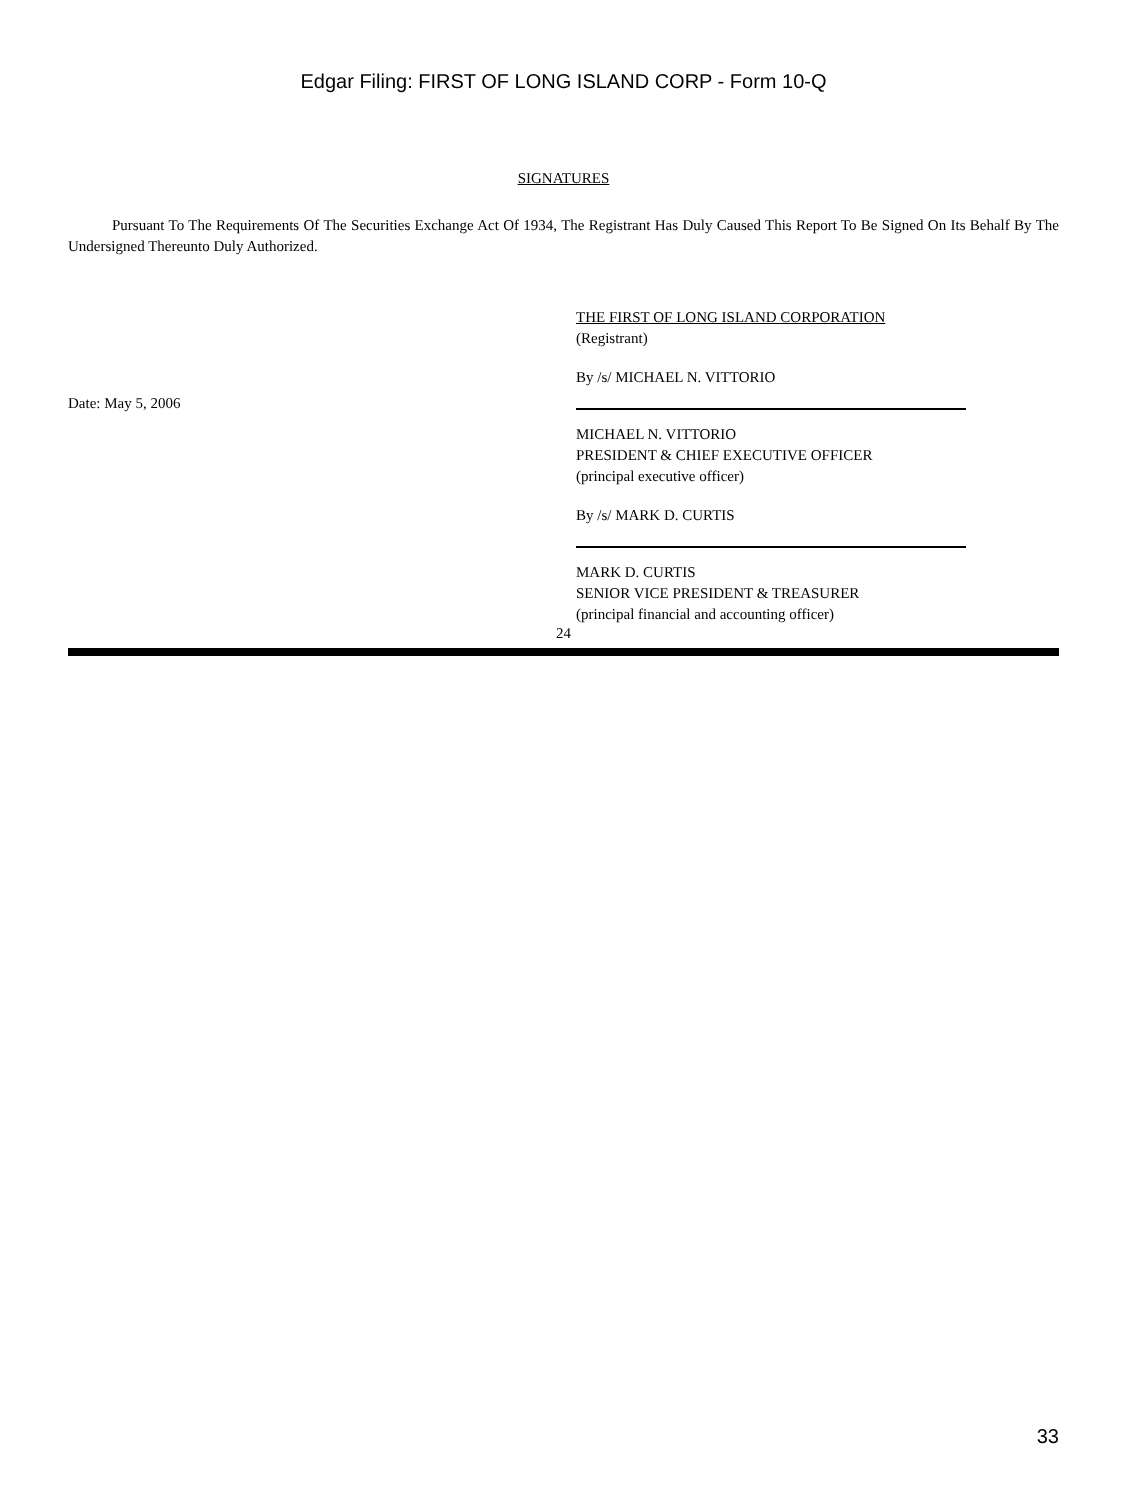Edgar Filing: FIRST OF LONG ISLAND CORP - Form 10-Q
SIGNATURES
Pursuant To The Requirements Of The Securities Exchange Act Of 1934, The Registrant Has Duly Caused This Report To Be Signed On Its Behalf By The Undersigned Thereunto Duly Authorized.
Date: May 5, 2006
THE FIRST OF LONG ISLAND CORPORATION
(Registrant)
By /s/ MICHAEL N. VITTORIO
MICHAEL N. VITTORIO
PRESIDENT & CHIEF EXECUTIVE OFFICER
(principal executive officer)
By /s/ MARK D. CURTIS
MARK D. CURTIS
SENIOR VICE PRESIDENT & TREASURER
(principal financial and accounting officer)
24
33